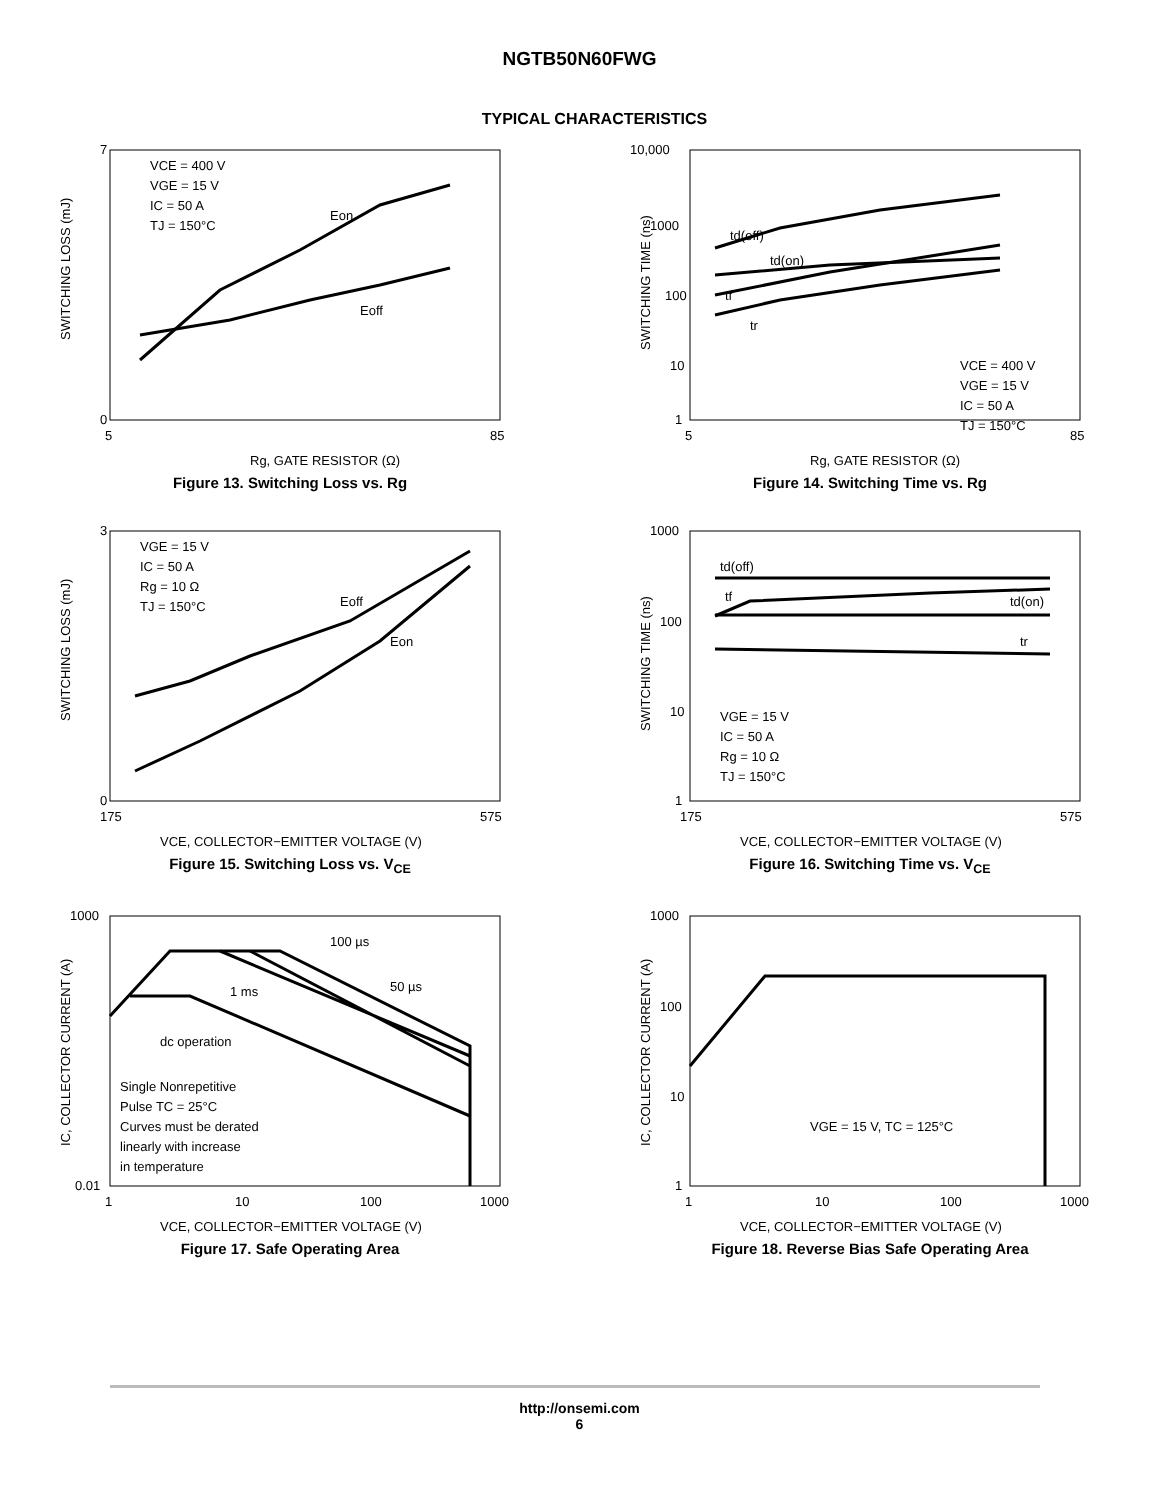NGTB50N60FWG
TYPICAL CHARACTERISTICS
VCE = 400 V
VGE = 15 V
IC = 50 A
TJ = 150°C
Eon
Eoff
0
7
5
85
Rg, GATE RESISTOR (Ω)
SWITCHING LOSS (mJ)
Figure 13. Switching Loss vs. Rg
td(off)
td(on)
tf
tr
VCE = 400 V
VGE = 15 V
IC = 50 A
TJ = 150°C
10,000
1000
100
10
1
5
85
Rg, GATE RESISTOR (Ω)
SWITCHING TIME (ns)
Figure 14. Switching Time vs. Rg
VGE = 15 V
IC = 50 A
Rg = 10 Ω
TJ = 150°C
Eoff
Eon
3
0
175
575
VCE, COLLECTOR−EMITTER VOLTAGE (V)
SWITCHING LOSS (mJ)
Figure 15. Switching Loss vs. V<sub>CE</sub>
td(off)
tf
td(on)
tr
VGE = 15 V
IC = 50 A
Rg = 10 Ω
TJ = 150°C
1000
100
10
1
175
575
VCE, COLLECTOR−EMITTER VOLTAGE (V)
SWITCHING TIME (ns)
Figure 16. Switching Time vs. V<sub>CE</sub>
100 µs
50 µs
1 ms
dc operation
Single Nonrepetitive
Pulse TC = 25°C
Curves must be derated
linearly with increase
in temperature
1000
0.01
1
10
100
1000
VCE, COLLECTOR−EMITTER VOLTAGE (V)
IC, COLLECTOR CURRENT (A)
Figure 17. Safe Operating Area
VGE = 15 V, TC = 125°C
1000
100
10
1
1
10
100
1000
VCE, COLLECTOR−EMITTER VOLTAGE (V)
IC, COLLECTOR CURRENT (A)
Figure 18. Reverse Bias Safe Operating Area
http://onsemi.com
6